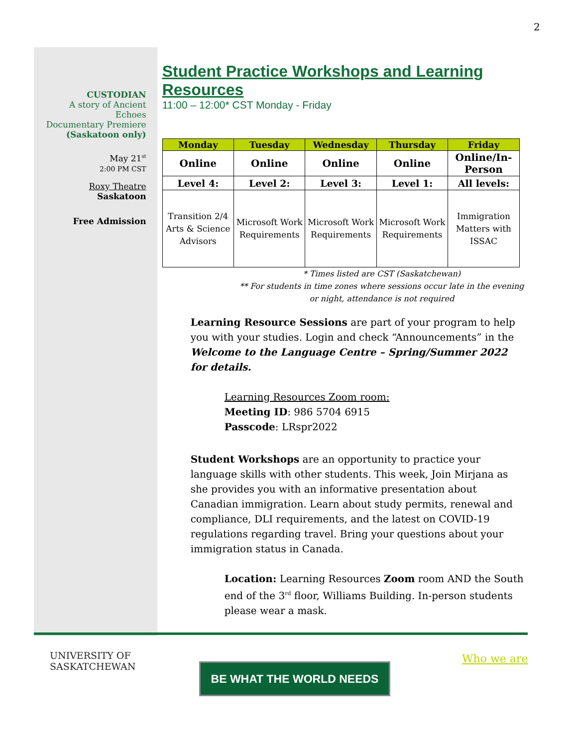2
CUSTODIAN
A story of Ancient
Echoes
Documentary Premiere
(Saskatoon only)
May 21<sup>st</sup>
2:00 PM CST
Roxy Theatre
Saskatoon
Free Admission
Student Practice Workshops and Learning Resources
11:00 – 12:00* CST Monday - Friday
| Monday | Tuesday | Wednesday | Thursday | Friday |
| --- | --- | --- | --- | --- |
| Online | Online | Online | Online | Online/In-Person |
| Level 4: | Level 2: | Level 3: | Level 1: | All levels: |
| Transition 2/4 Arts & Science Advisors | Microsoft Work Requirements | Microsoft Work Requirements | Microsoft Work Requirements | Immigration Matters with ISSAC |
* Times listed are CST (Saskatchewan)
** For students in time zones where sessions occur late in the evening or night, attendance is not required
Learning Resource Sessions are part of your program to help you with your studies. Login and check “Announcements” in the Welcome to the Language Centre – Spring/Summer 2022 for details.
Learning Resources Zoom room:
Meeting ID: 986 5704 6915
Passcode: LRspr2022
Student Workshops are an opportunity to practice your language skills with other students. This week, Join Mirjana as she provides you with an informative presentation about Canadian immigration. Learn about study permits, renewal and compliance, DLI requirements, and the latest on COVID-19 regulations regarding travel. Bring your questions about your immigration status in Canada.
Location: Learning Resources Zoom room AND the South end of the 3<sup>rd</sup> floor, Williams Building. In-person students please wear a mask.
UNIVERSITY OF
SASKATCHEWAN
BE WHAT THE WORLD NEEDS
Who we are